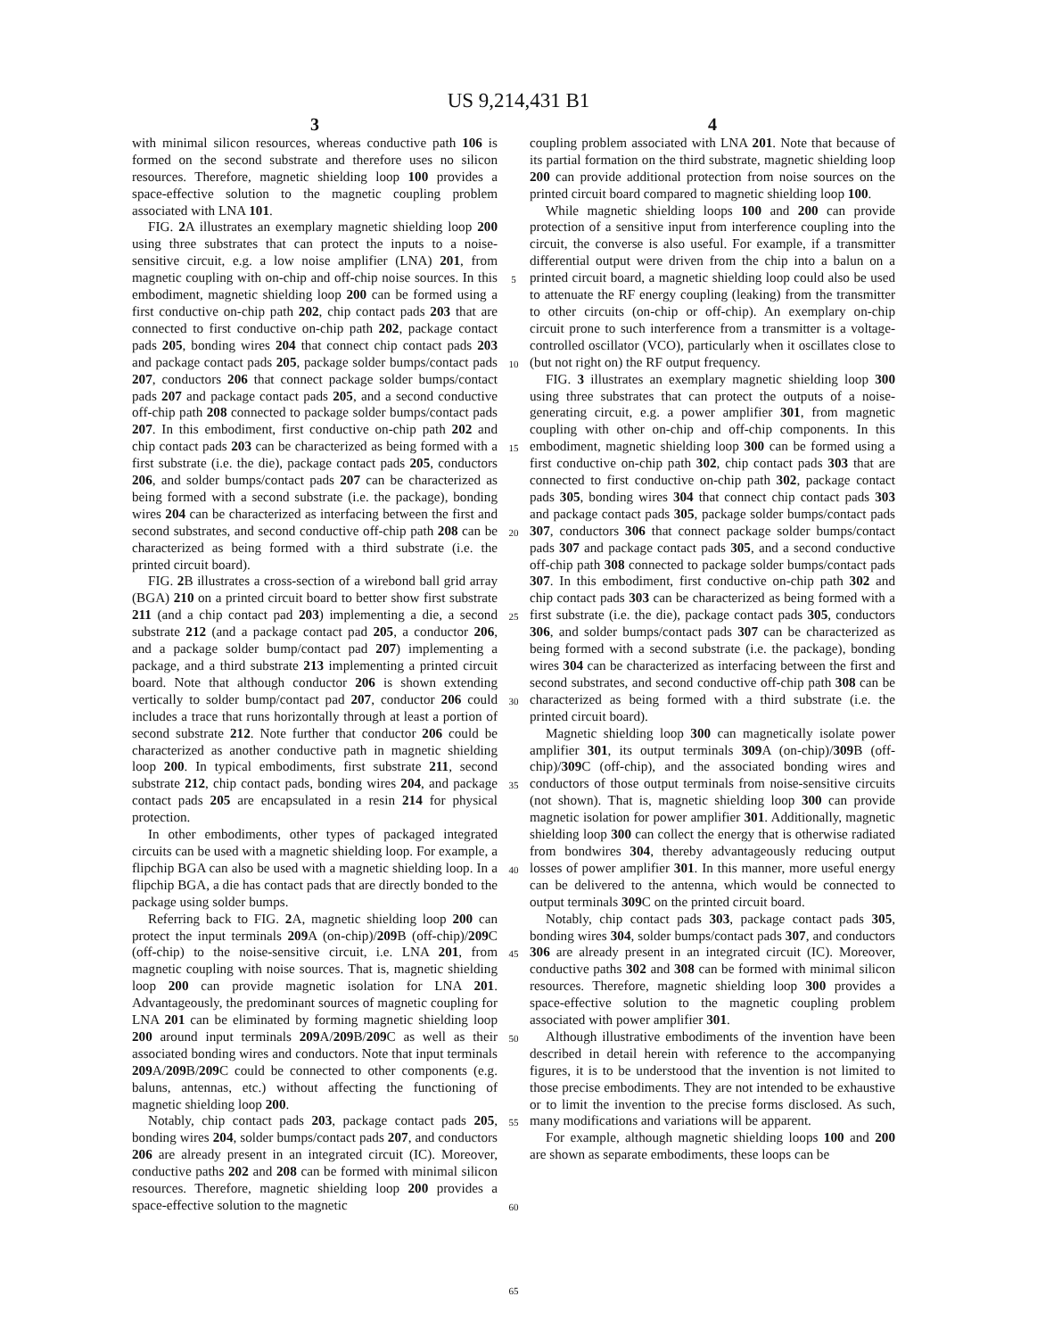US 9,214,431 B1
3
with minimal silicon resources, whereas conductive path 106 is formed on the second substrate and therefore uses no silicon resources. Therefore, magnetic shielding loop 100 provides a space-effective solution to the magnetic coupling problem associated with LNA 101.
FIG. 2 A illustrates an exemplary magnetic shielding loop 200 using three substrates that can protect the inputs to a noise-sensitive circuit, e.g. a low noise amplifier (LNA) 201, from magnetic coupling with on-chip and off-chip noise sources. In this embodiment, magnetic shielding loop 200 can be formed using a first conductive on-chip path 202, chip contact pads 203 that are connected to first conductive on-chip path 202, package contact pads 205, bonding wires 204 that connect chip contact pads 203 and package contact pads 205, package solder bumps/contact pads 207, conductors 206 that connect package solder bumps/contact pads 207 and package contact pads 205, and a second conductive off-chip path 208 connected to package solder bumps/contact pads 207. In this embodiment, first conductive on-chip path 202 and chip contact pads 203 can be characterized as being formed with a first substrate (i.e. the die), package contact pads 205, conductors 206, and solder bumps/contact pads 207 can be characterized as being formed with a second substrate (i.e. the package), bonding wires 204 can be characterized as interfacing between the first and second substrates, and second conductive off-chip path 208 can be characterized as being formed with a third substrate (i.e. the printed circuit board).
FIG. 2 B illustrates a cross-section of a wirebond ball grid array (BGA) 210 on a printed circuit board to better show first substrate 211 (and a chip contact pad 203) implementing a die, a second substrate 212 (and a package contact pad 205, a conductor 206, and a package solder bump/contact pad 207) implementing a package, and a third substrate 213 implementing a printed circuit board. Note that although conductor 206 is shown extending vertically to solder bump/contact pad 207, conductor 206 could includes a trace that runs horizontally through at least a portion of second substrate 212. Note further that conductor 206 could be characterized as another conductive path in magnetic shielding loop 200. In typical embodiments, first substrate 211, second substrate 212, chip contact pads, bonding wires 204, and package contact pads 205 are encapsulated in a resin 214 for physical protection.
In other embodiments, other types of packaged integrated circuits can be used with a magnetic shielding loop. For example, a flipchip BGA can also be used with a magnetic shielding loop. In a flipchip BGA, a die has contact pads that are directly bonded to the package using solder bumps.
Referring back to FIG. 2 A, magnetic shielding loop 200 can protect the input terminals 209 A (on-chip)/209 B (off-chip)/209 C (off-chip) to the noise-sensitive circuit, i.e. LNA 201, from magnetic coupling with noise sources. That is, magnetic shielding loop 200 can provide magnetic isolation for LNA 201. Advantageously, the predominant sources of magnetic coupling for LNA 201 can be eliminated by forming magnetic shielding loop 200 around input terminals 209 A/209 B/209 C as well as their associated bonding wires and conductors. Note that input terminals 209 A/209 B/209 C could be connected to other components (e.g. baluns, antennas, etc.) without affecting the functioning of magnetic shielding loop 200.
Notably, chip contact pads 203, package contact pads 205, bonding wires 204, solder bumps/contact pads 207, and conductors 206 are already present in an integrated circuit (IC). Moreover, conductive paths 202 and 208 can be formed with minimal silicon resources. Therefore, magnetic shielding loop 200 provides a space-effective solution to the magnetic
5
10
15
20
25
30
35
40
45
50
55
60
65
4
coupling problem associated with LNA 201. Note that because of its partial formation on the third substrate, magnetic shielding loop 200 can provide additional protection from noise sources on the printed circuit board compared to magnetic shielding loop 100.
While magnetic shielding loops 100 and 200 can provide protection of a sensitive input from interference coupling into the circuit, the converse is also useful. For example, if a transmitter differential output were driven from the chip into a balun on a printed circuit board, a magnetic shielding loop could also be used to attenuate the RF energy coupling (leaking) from the transmitter to other circuits (on-chip or off-chip). An exemplary on-chip circuit prone to such interference from a transmitter is a voltage-controlled oscillator (VCO), particularly when it oscillates close to (but not right on) the RF output frequency.
FIG. 3 illustrates an exemplary magnetic shielding loop 300 using three substrates that can protect the outputs of a noise-generating circuit, e.g. a power amplifier 301, from magnetic coupling with other on-chip and off-chip components. In this embodiment, magnetic shielding loop 300 can be formed using a first conductive on-chip path 302, chip contact pads 303 that are connected to first conductive on-chip path 302, package contact pads 305, bonding wires 304 that connect chip contact pads 303 and package contact pads 305, package solder bumps/contact pads 307, conductors 306 that connect package solder bumps/contact pads 307 and package contact pads 305, and a second conductive off-chip path 308 connected to package solder bumps/contact pads 307. In this embodiment, first conductive on-chip path 302 and chip contact pads 303 can be characterized as being formed with a first substrate (i.e. the die), package contact pads 305, conductors 306, and solder bumps/contact pads 307 can be characterized as being formed with a second substrate (i.e. the package), bonding wires 304 can be characterized as interfacing between the first and second substrates, and second conductive off-chip path 308 can be characterized as being formed with a third substrate (i.e. the printed circuit board).
Magnetic shielding loop 300 can magnetically isolate power amplifier 301, its output terminals 309 A (on-chip)/309 B (off-chip)/309 C (off-chip), and the associated bonding wires and conductors of those output terminals from noise-sensitive circuits (not shown). That is, magnetic shielding loop 300 can provide magnetic isolation for power amplifier 301. Additionally, magnetic shielding loop 300 can collect the energy that is otherwise radiated from bondwires 304, thereby advantageously reducing output losses of power amplifier 301. In this manner, more useful energy can be delivered to the antenna, which would be connected to output terminals 309 C on the printed circuit board.
Notably, chip contact pads 303, package contact pads 305, bonding wires 304, solder bumps/contact pads 307, and conductors 306 are already present in an integrated circuit (IC). Moreover, conductive paths 302 and 308 can be formed with minimal silicon resources. Therefore, magnetic shielding loop 300 provides a space-effective solution to the magnetic coupling problem associated with power amplifier 301.
Although illustrative embodiments of the invention have been described in detail herein with reference to the accompanying figures, it is to be understood that the invention is not limited to those precise embodiments. They are not intended to be exhaustive or to limit the invention to the precise forms disclosed. As such, many modifications and variations will be apparent.
For example, although magnetic shielding loops 100 and 200 are shown as separate embodiments, these loops can be